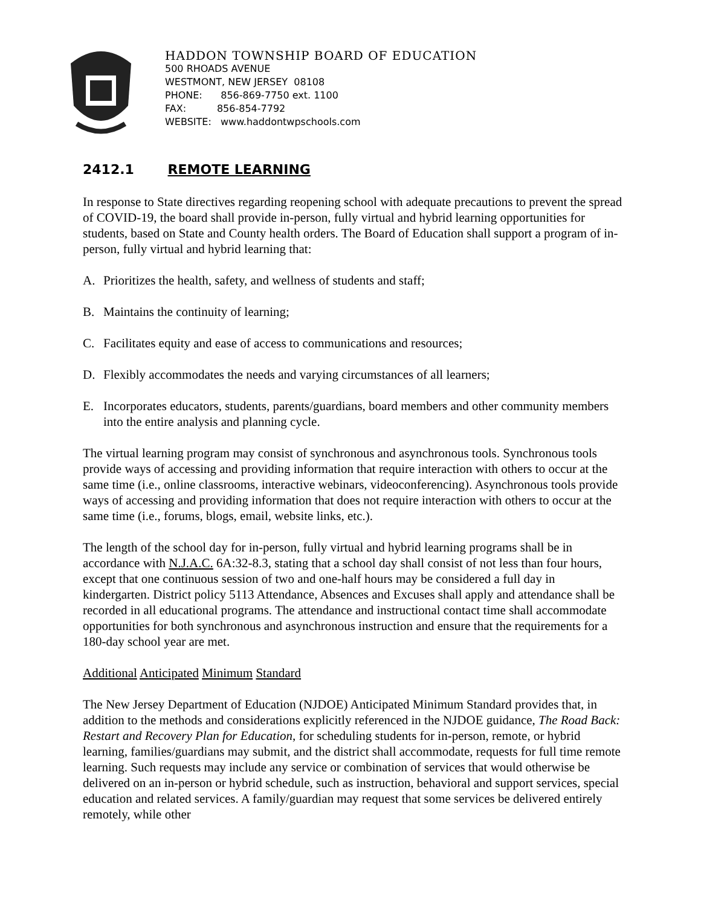HADDON TOWNSHIP BOARD OF EDUCATION
500 RHOADS AVENUE
WESTMONT, NEW JERSEY 08108
PHONE: 856-869-7750 ext. 1100
FAX: 856-854-7792
WEBSITE: www.haddontwpschools.com
2412.1 REMOTE LEARNING
In response to State directives regarding reopening school with adequate precautions to prevent the spread of COVID-19, the board shall provide in-person, fully virtual and hybrid learning opportunities for students, based on State and County health orders. The Board of Education shall support a program of in-person, fully virtual and hybrid learning that:
A. Prioritizes the health, safety, and wellness of students and staff;
B. Maintains the continuity of learning;
C. Facilitates equity and ease of access to communications and resources;
D. Flexibly accommodates the needs and varying circumstances of all learners;
E. Incorporates educators, students, parents/guardians, board members and other community members into the entire analysis and planning cycle.
The virtual learning program may consist of synchronous and asynchronous tools. Synchronous tools provide ways of accessing and providing information that require interaction with others to occur at the same time (i.e., online classrooms, interactive webinars, videoconferencing). Asynchronous tools provide ways of accessing and providing information that does not require interaction with others to occur at the same time (i.e., forums, blogs, email, website links, etc.).
The length of the school day for in-person, fully virtual and hybrid learning programs shall be in accordance with N.J.A.C. 6A:32-8.3, stating that a school day shall consist of not less than four hours, except that one continuous session of two and one-half hours may be considered a full day in kindergarten. District policy 5113 Attendance, Absences and Excuses shall apply and attendance shall be recorded in all educational programs. The attendance and instructional contact time shall accommodate opportunities for both synchronous and asynchronous instruction and ensure that the requirements for a 180-day school year are met.
Additional Anticipated Minimum Standard
The New Jersey Department of Education (NJDOE) Anticipated Minimum Standard provides that, in addition to the methods and considerations explicitly referenced in the NJDOE guidance, The Road Back: Restart and Recovery Plan for Education, for scheduling students for in-person, remote, or hybrid learning, families/guardians may submit, and the district shall accommodate, requests for full time remote learning. Such requests may include any service or combination of services that would otherwise be delivered on an in-person or hybrid schedule, such as instruction, behavioral and support services, special education and related services. A family/guardian may request that some services be delivered entirely remotely, while other